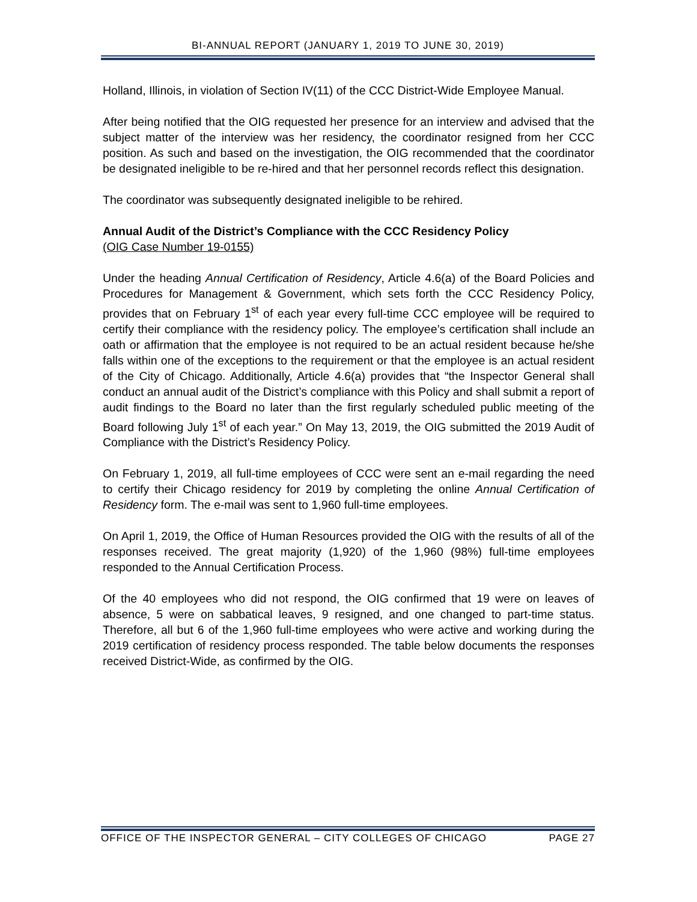BI-ANNUAL REPORT (JANUARY 1, 2019 TO JUNE 30, 2019)
Holland, Illinois, in violation of Section IV(11) of the CCC District-Wide Employee Manual.
After being notified that the OIG requested her presence for an interview and advised that the subject matter of the interview was her residency, the coordinator resigned from her CCC position. As such and based on the investigation, the OIG recommended that the coordinator be designated ineligible to be re-hired and that her personnel records reflect this designation.
The coordinator was subsequently designated ineligible to be rehired.
Annual Audit of the District’s Compliance with the CCC Residency Policy
(OIG Case Number 19-0155)
Under the heading Annual Certification of Residency, Article 4.6(a) of the Board Policies and Procedures for Management & Government, which sets forth the CCC Residency Policy, provides that on February 1<sup>st</sup> of each year every full-time CCC employee will be required to certify their compliance with the residency policy. The employee’s certification shall include an oath or affirmation that the employee is not required to be an actual resident because he/she falls within one of the exceptions to the requirement or that the employee is an actual resident of the City of Chicago. Additionally, Article 4.6(a) provides that “the Inspector General shall conduct an annual audit of the District’s compliance with this Policy and shall submit a report of audit findings to the Board no later than the first regularly scheduled public meeting of the Board following July 1<sup>st</sup> of each year.” On May 13, 2019, the OIG submitted the 2019 Audit of Compliance with the District’s Residency Policy.
On February 1, 2019, all full-time employees of CCC were sent an e-mail regarding the need to certify their Chicago residency for 2019 by completing the online Annual Certification of Residency form. The e-mail was sent to 1,960 full-time employees.
On April 1, 2019, the Office of Human Resources provided the OIG with the results of all of the responses received. The great majority (1,920) of the 1,960 (98%) full-time employees responded to the Annual Certification Process.
Of the 40 employees who did not respond, the OIG confirmed that 19 were on leaves of absence, 5 were on sabbatical leaves, 9 resigned, and one changed to part-time status. Therefore, all but 6 of the 1,960 full-time employees who were active and working during the 2019 certification of residency process responded. The table below documents the responses received District-Wide, as confirmed by the OIG.
OFFICE OF THE INSPECTOR GENERAL – CITY COLLEGES OF CHICAGO PAGE 27